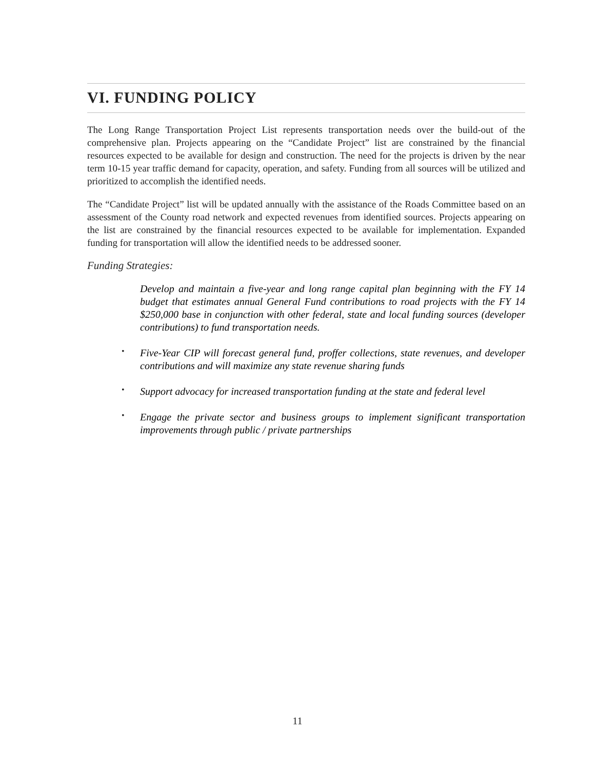VI. FUNDING POLICY
The Long Range Transportation Project List represents transportation needs over the build-out of the comprehensive plan. Projects appearing on the “Candidate Project” list are constrained by the financial resources expected to be available for design and construction. The need for the projects is driven by the near term 10-15 year traffic demand for capacity, operation, and safety. Funding from all sources will be utilized and prioritized to accomplish the identified needs.
The “Candidate Project” list will be updated annually with the assistance of the Roads Committee based on an assessment of the County road network and expected revenues from identified sources. Projects appearing on the list are constrained by the financial resources expected to be available for implementation. Expanded funding for transportation will allow the identified needs to be addressed sooner.
Funding Strategies:
Develop and maintain a five-year and long range capital plan beginning with the FY 14 budget that estimates annual General Fund contributions to road projects with the FY 14 $250,000 base in conjunction with other federal, state and local funding sources (developer contributions) to fund transportation needs.
• Five-Year CIP will forecast general fund, proffer collections, state revenues, and developer contributions and will maximize any state revenue sharing funds
• Support advocacy for increased transportation funding at the state and federal level
• Engage the private sector and business groups to implement significant transportation improvements through public / private partnerships
11